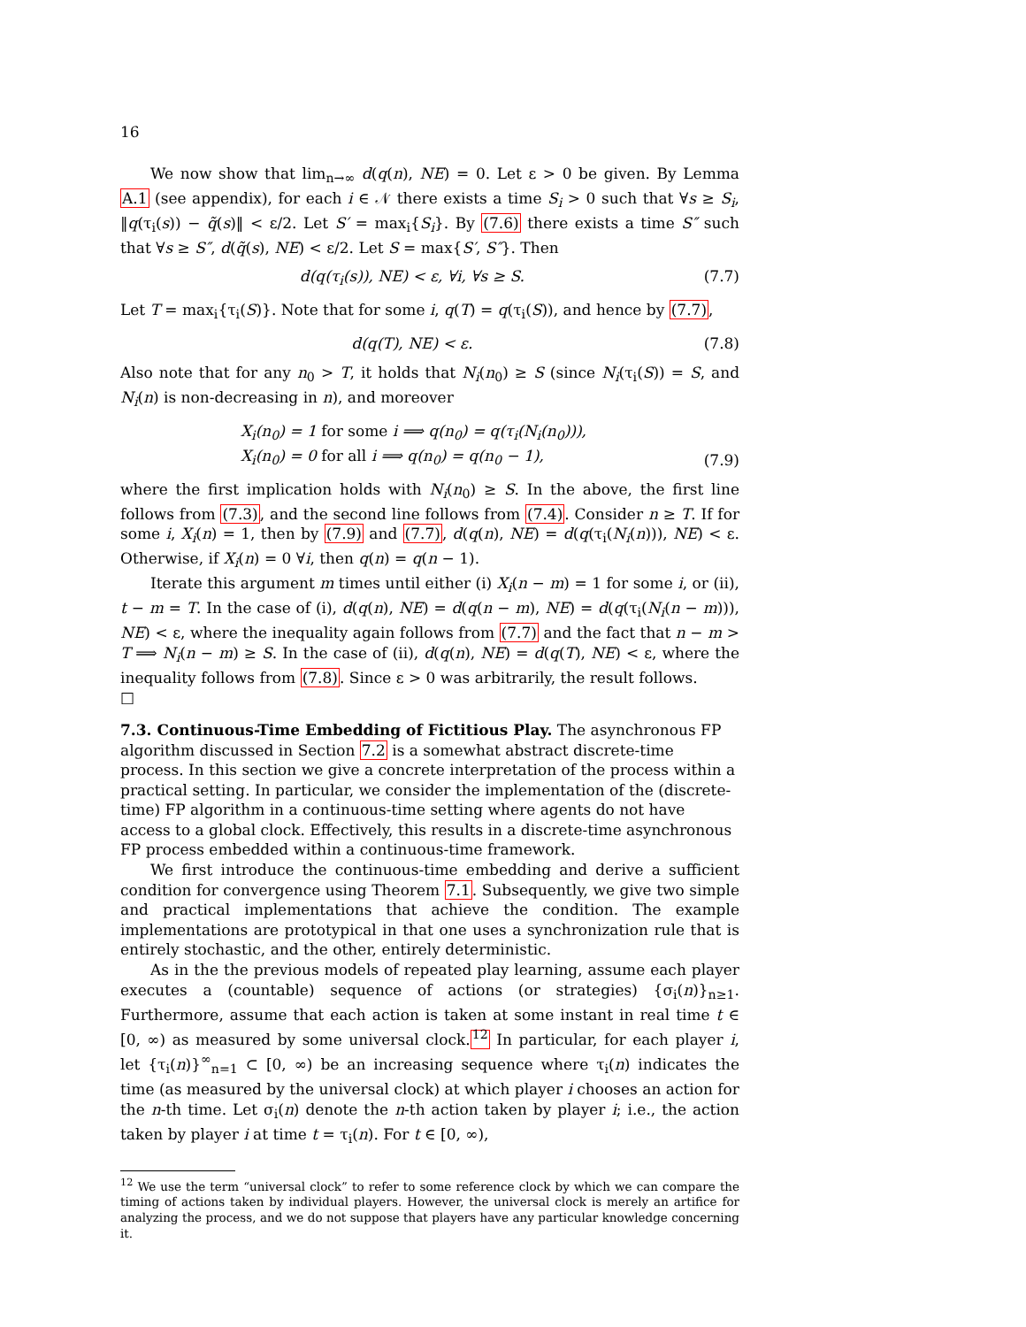16
We now show that lim<sub>n→∞</sub> d(q(n), NE) = 0. Let ε > 0 be given. By Lemma A.1 (see appendix), for each i ∈ 𝒩 there exists a time S<sub>i</sub> > 0 such that ∀s ≥ S<sub>i</sub>, ‖q(τ<sub>i</sub>(s)) − q̃(s)‖ < ε/2. Let S′ = max<sub>i</sub>{S<sub>i</sub>}. By (7.6) there exists a time S″ such that ∀s ≥ S″, d(q̃(s), NE) < ε/2. Let S = max{S′, S″}. Then
d(q(τ<sub>i</sub>(s)), NE) < ε, ∀i, ∀s ≥ S. (7.7)
Let T = max<sub>i</sub>{τ<sub>i</sub>(S)}. Note that for some i, q(T) = q(τ<sub>i</sub>(S)), and hence by (7.7),
d(q(T), NE) < ε. (7.8)
Also note that for any n<sub>0</sub> > T, it holds that N<sub>i</sub>(n<sub>0</sub>) ≥ S (since N<sub>i</sub>(τ<sub>i</sub>(S)) = S, and N<sub>i</sub>(n) is non-decreasing in n), and moreover
X<sub>i</sub>(n<sub>0</sub>) = 1 for some i ⟹ q(n<sub>0</sub>) = q(τ<sub>i</sub>(N<sub>i</sub>(n<sub>0</sub>))),
X<sub>i</sub>(n<sub>0</sub>) = 0 for all i ⟹ q(n<sub>0</sub>) = q(n<sub>0</sub> − 1), (7.9)
where the first implication holds with N<sub>i</sub>(n<sub>0</sub>) ≥ S. In the above, the first line follows from (7.3), and the second line follows from (7.4). Consider n ≥ T. If for some i, X<sub>i</sub>(n) = 1, then by (7.9) and (7.7), d(q(n), NE) = d(q(τ<sub>i</sub>(N<sub>i</sub>(n))), NE) < ε. Otherwise, if X<sub>i</sub>(n) = 0 ∀i, then q(n) = q(n − 1).
Iterate this argument m times until either (i) X<sub>i</sub>(n − m) = 1 for some i, or (ii), t − m = T. In the case of (i), d(q(n), NE) = d(q(n − m), NE) = d(q(τ<sub>i</sub>(N<sub>i</sub>(n − m))), NE) < ε, where the inequality again follows from (7.7) and the fact that n − m > T ⟹ N<sub>i</sub>(n − m) ≥ S. In the case of (ii), d(q(n), NE) = d(q(T), NE) < ε, where the inequality follows from (7.8). Since ε > 0 was arbitrarily, the result follows.
□
7.3. Continuous-Time Embedding of Fictitious Play.
The asynchronous FP algorithm discussed in Section 7.2 is a somewhat abstract discrete-time process. In this section we give a concrete interpretation of the process within a practical setting. In particular, we consider the implementation of the (discrete-time) FP algorithm in a continuous-time setting where agents do not have access to a global clock. Effectively, this results in a discrete-time asynchronous FP process embedded within a continuous-time framework.
We first introduce the continuous-time embedding and derive a sufficient condition for convergence using Theorem 7.1. Subsequently, we give two simple and practical implementations that achieve the condition. The example implementations are prototypical in that one uses a synchronization rule that is entirely stochastic, and the other, entirely deterministic.
As in the the previous models of repeated play learning, assume each player executes a (countable) sequence of actions (or strategies) {σ<sub>i</sub>(n)}<sub>n≥1</sub>. Furthermore, assume that each action is taken at some instant in real time t ∈ [0, ∞) as measured by some universal clock.<sup>12</sup> In particular, for each player i, let {τ<sub>i</sub>(n)}<sup>∞</sup><sub>n=1</sub> ⊂ [0, ∞) be an increasing sequence where τ<sub>i</sub>(n) indicates the time (as measured by the universal clock) at which player i chooses an action for the n-th time. Let σ<sub>i</sub>(n) denote the n-th action taken by player i; i.e., the action taken by player i at time t = τ<sub>i</sub>(n). For t ∈ [0, ∞),
<sup>12</sup> We use the term “universal clock” to refer to some reference clock by which we can compare the timing of actions taken by individual players. However, the universal clock is merely an artifice for analyzing the process, and we do not suppose that players have any particular knowledge concerning it.